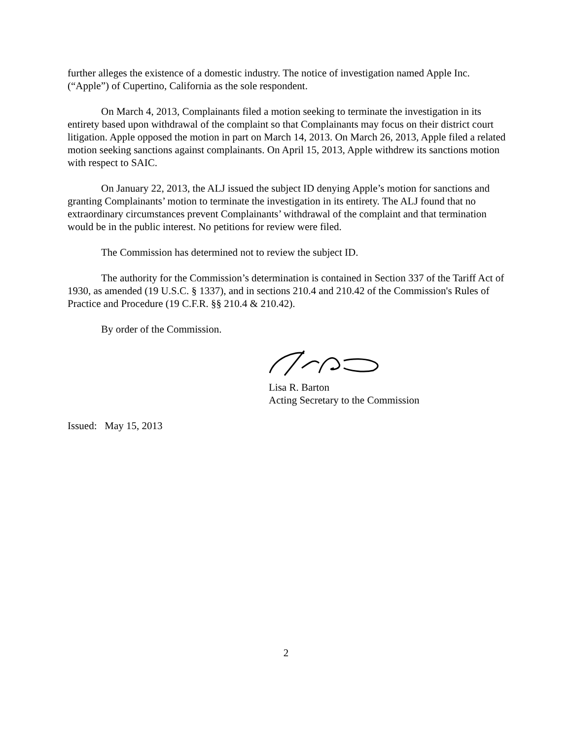further alleges the existence of a domestic industry. The notice of investigation named Apple Inc. (“Apple”) of Cupertino, California as the sole respondent.
On March 4, 2013, Complainants filed a motion seeking to terminate the investigation in its entirety based upon withdrawal of the complaint so that Complainants may focus on their district court litigation. Apple opposed the motion in part on March 14, 2013. On March 26, 2013, Apple filed a related motion seeking sanctions against complainants. On April 15, 2013, Apple withdrew its sanctions motion with respect to SAIC.
On January 22, 2013, the ALJ issued the subject ID denying Apple’s motion for sanctions and granting Complainants’ motion to terminate the investigation in its entirety. The ALJ found that no extraordinary circumstances prevent Complainants’ withdrawal of the complaint and that termination would be in the public interest. No petitions for review were filed.
The Commission has determined not to review the subject ID.
The authority for the Commission’s determination is contained in Section 337 of the Tariff Act of 1930, as amended (19 U.S.C. § 1337), and in sections 210.4 and 210.42 of the Commission's Rules of Practice and Procedure (19 C.F.R. §§ 210.4 & 210.42).
By order of the Commission.
Lisa R. Barton
Acting Secretary to the Commission
Issued: May 15, 2013
2